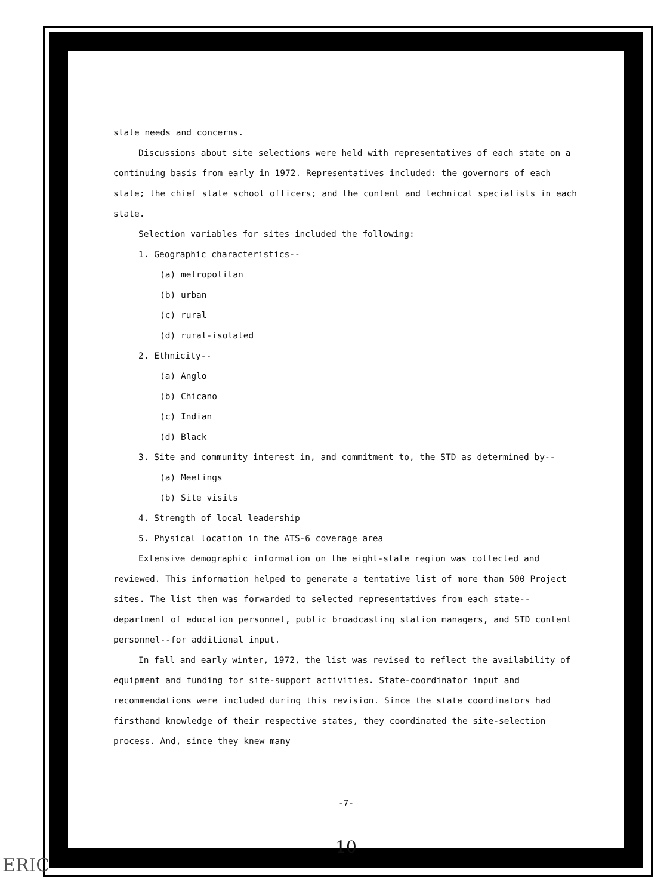state needs and concerns.
Discussions about site selections were held with representatives of each state on a continuing basis from early in 1972. Representatives included: the governors of each state; the chief state school officers; and the content and technical specialists in each state.
Selection variables for sites included the following:
1. Geographic characteristics--
(a) metropolitan
(b) urban
(c) rural
(d) rural-isolated
2. Ethnicity--
(a) Anglo
(b) Chicano
(c) Indian
(d) Black
3. Site and community interest in, and commitment to, the STD as determined by--
(a) Meetings
(b) Site visits
4. Strength of local leadership
5. Physical location in the ATS-6 coverage area
Extensive demographic information on the eight-state region was collected and reviewed. This information helped to generate a tentative list of more than 500 Project sites. The list then was forwarded to selected representatives from each state--department of education personnel, public broadcasting station managers, and STD content personnel--for additional input.
In fall and early winter, 1972, the list was revised to reflect the availability of equipment and funding for site-support activities. State-coordinator input and recommendations were included during this revision. Since the state coordinators had firsthand knowledge of their respective states, they coordinated the site-selection process. And, since they knew many
-7-
10
ERIC